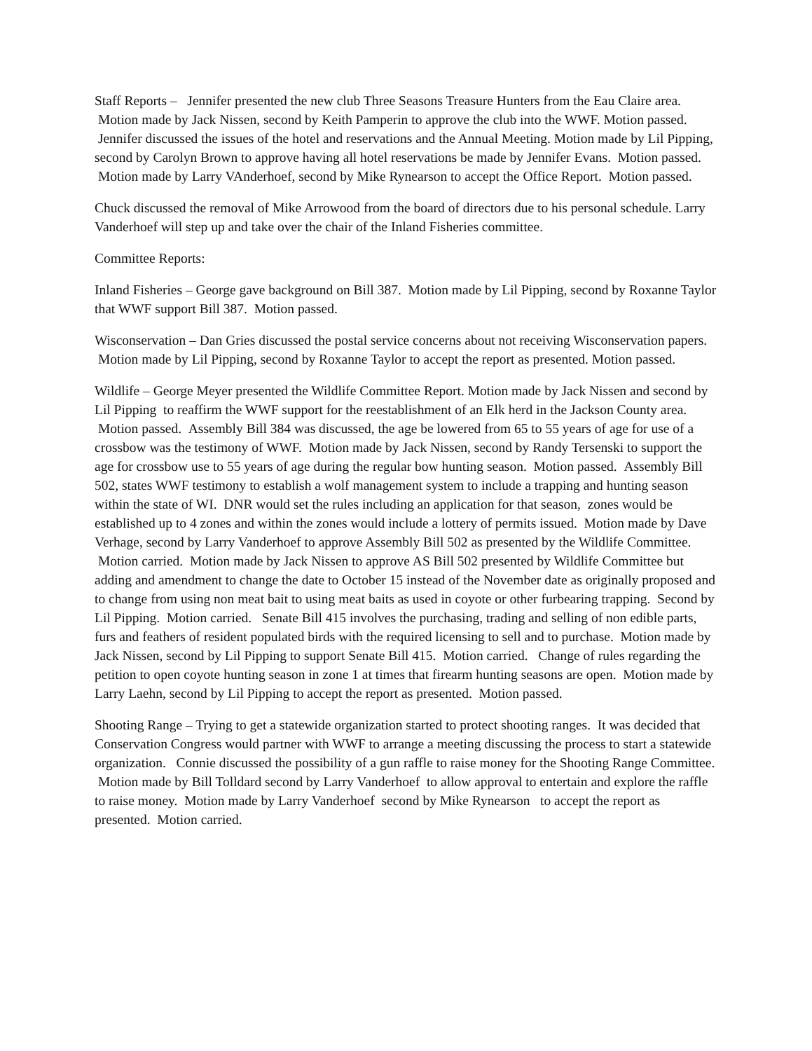Staff Reports – Jennifer presented the new club Three Seasons Treasure Hunters from the Eau Claire area. Motion made by Jack Nissen, second by Keith Pamperin to approve the club into the WWF. Motion passed. Jennifer discussed the issues of the hotel and reservations and the Annual Meeting. Motion made by Lil Pipping, second by Carolyn Brown to approve having all hotel reservations be made by Jennifer Evans. Motion passed. Motion made by Larry VAnderhoef, second by Mike Rynearson to accept the Office Report. Motion passed.
Chuck discussed the removal of Mike Arrowood from the board of directors due to his personal schedule. Larry Vanderhoef will step up and take over the chair of the Inland Fisheries committee.
Committee Reports:
Inland Fisheries – George gave background on Bill 387. Motion made by Lil Pipping, second by Roxanne Taylor that WWF support Bill 387. Motion passed.
Wisconservation – Dan Gries discussed the postal service concerns about not receiving Wisconservation papers. Motion made by Lil Pipping, second by Roxanne Taylor to accept the report as presented. Motion passed.
Wildlife – George Meyer presented the Wildlife Committee Report. Motion made by Jack Nissen and second by Lil Pipping to reaffirm the WWF support for the reestablishment of an Elk herd in the Jackson County area. Motion passed. Assembly Bill 384 was discussed, the age be lowered from 65 to 55 years of age for use of a crossbow was the testimony of WWF. Motion made by Jack Nissen, second by Randy Tersenski to support the age for crossbow use to 55 years of age during the regular bow hunting season. Motion passed. Assembly Bill 502, states WWF testimony to establish a wolf management system to include a trapping and hunting season within the state of WI. DNR would set the rules including an application for that season, zones would be established up to 4 zones and within the zones would include a lottery of permits issued. Motion made by Dave Verhage, second by Larry Vanderhoef to approve Assembly Bill 502 as presented by the Wildlife Committee. Motion carried. Motion made by Jack Nissen to approve AS Bill 502 presented by Wildlife Committee but adding and amendment to change the date to October 15 instead of the November date as originally proposed and to change from using non meat bait to using meat baits as used in coyote or other furbearing trapping. Second by Lil Pipping. Motion carried. Senate Bill 415 involves the purchasing, trading and selling of non edible parts, furs and feathers of resident populated birds with the required licensing to sell and to purchase. Motion made by Jack Nissen, second by Lil Pipping to support Senate Bill 415. Motion carried. Change of rules regarding the petition to open coyote hunting season in zone 1 at times that firearm hunting seasons are open. Motion made by Larry Laehn, second by Lil Pipping to accept the report as presented. Motion passed.
Shooting Range – Trying to get a statewide organization started to protect shooting ranges. It was decided that Conservation Congress would partner with WWF to arrange a meeting discussing the process to start a statewide organization. Connie discussed the possibility of a gun raffle to raise money for the Shooting Range Committee. Motion made by Bill Tolldard second by Larry Vanderhoef to allow approval to entertain and explore the raffle to raise money. Motion made by Larry Vanderhoef second by Mike Rynearson to accept the report as presented. Motion carried.